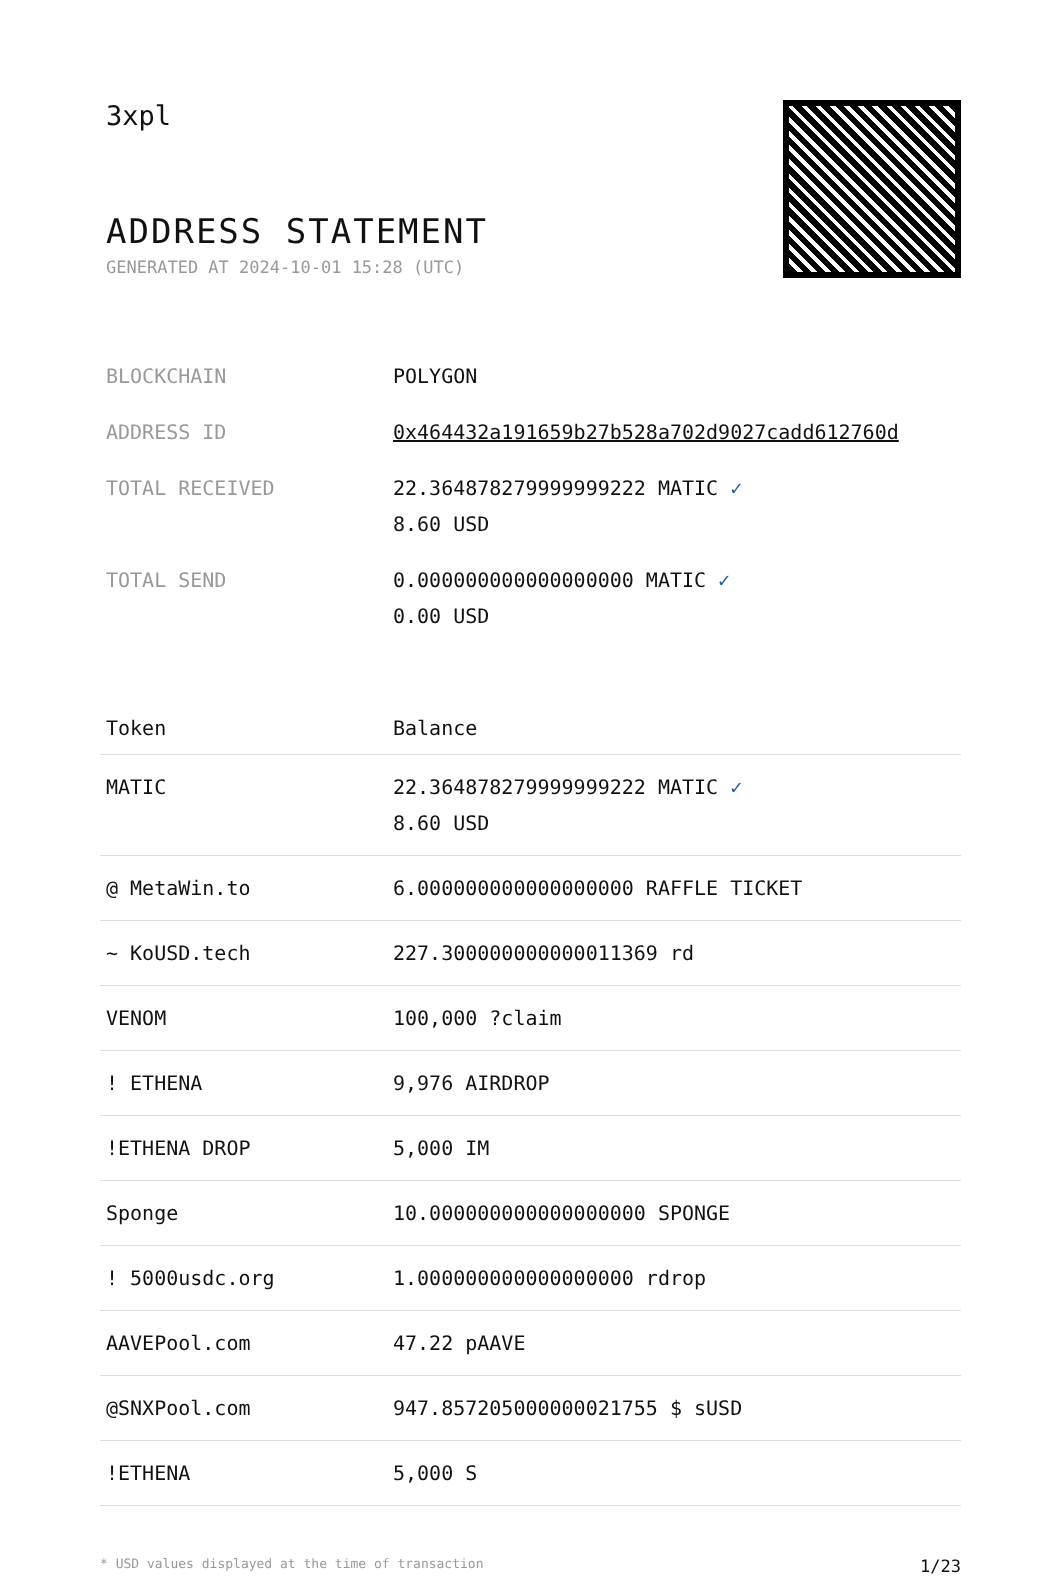3xpl
ADDRESS STATEMENT
GENERATED AT 2024-10-01 15:28 (UTC)
| BLOCKCHAIN | POLYGON |
| ADDRESS ID | 0x464432a191659b27b528a702d9027cadd612760d |
| TOTAL RECEIVED | 22.364878279999999222 MATIC ✓ 8.60 USD |
| TOTAL SEND | 0.000000000000000000 MATIC ✓ 0.00 USD |
| Token | Balance |
| --- | --- |
| MATIC | 22.364878279999999222 MATIC ✓ 8.60 USD |
| @ MetaWin.to | 6.000000000000000000 RAFFLE TICKET |
| ~ KoUSD.tech | 227.300000000000011369 rd |
| VENOM | 100,000 ?claim |
| ! ETHENA | 9,976 AIRDROP |
| !ETHENA DROP | 5,000 IM |
| Sponge | 10.000000000000000000 SPONGE |
| ! 5000usdc.org | 1.000000000000000000 rdrop |
| AAVEPool.com | 47.22 pAAVE |
| @SNXPool.com | 947.857205000000021755 $ sUSD |
| !ETHENA | 5,000 S |
* USD values displayed at the time of transaction 1/23